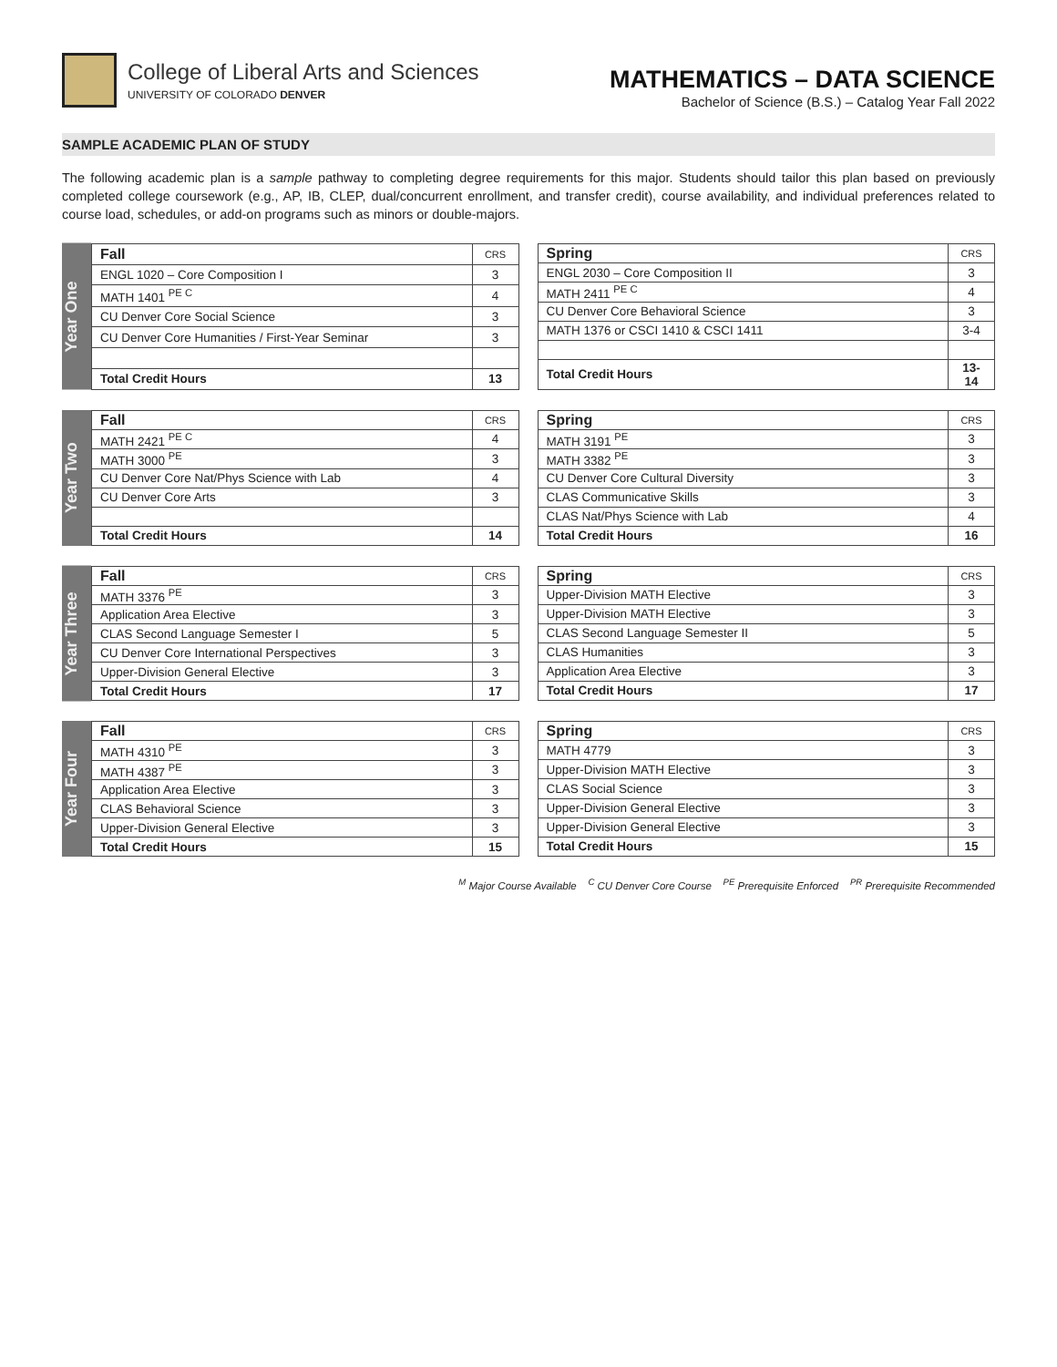College of Liberal Arts and Sciences
UNIVERSITY OF COLORADO DENVER
MATHEMATICS – DATA SCIENCE
Bachelor of Science (B.S.) – Catalog Year Fall 2022
SAMPLE ACADEMIC PLAN OF STUDY
The following academic plan is a sample pathway to completing degree requirements for this major. Students should tailor this plan based on previously completed college coursework (e.g., AP, IB, CLEP, dual/concurrent enrollment, and transfer credit), course availability, and individual preferences related to course load, schedules, or add-on programs such as minors or double-majors.
Year One
| Fall | CRS |
| --- | --- |
| ENGL 1020 – Core Composition I | 3 |
| MATH 1401 <sup>PE C</sup> | 4 |
| CU Denver Core Social Science | 3 |
| CU Denver Core Humanities / First-Year Seminar | 3 |
| Total Credit Hours | 13 |
| Spring | CRS |
| --- | --- |
| ENGL 2030 – Core Composition II | 3 |
| MATH 2411 <sup>PE C</sup> | 4 |
| CU Denver Core Behavioral Science | 3 |
| MATH 1376 or CSCI 1410 & CSCI 1411 | 3-4 |
| Total Credit Hours | 13-14 |
Year Two
| Fall | CRS |
| --- | --- |
| MATH 2421 <sup>PE C</sup> | 4 |
| MATH 3000 <sup>PE</sup> | 3 |
| CU Denver Core Nat/Phys Science with Lab | 4 |
| CU Denver Core Arts | 3 |
| Total Credit Hours | 14 |
| Spring | CRS |
| --- | --- |
| MATH 3191 <sup>PE</sup> | 3 |
| MATH 3382 <sup>PE</sup> | 3 |
| CU Denver Core Cultural Diversity | 3 |
| CLAS Communicative Skills | 3 |
| CLAS Nat/Phys Science with Lab | 4 |
| Total Credit Hours | 16 |
Year Three
| Fall | CRS |
| --- | --- |
| MATH 3376 <sup>PE</sup> | 3 |
| Application Area Elective | 3 |
| CLAS Second Language Semester I | 5 |
| CU Denver Core International Perspectives | 3 |
| Upper-Division General Elective | 3 |
| Total Credit Hours | 17 |
| Spring | CRS |
| --- | --- |
| Upper-Division MATH Elective | 3 |
| Upper-Division MATH Elective | 3 |
| CLAS Second Language Semester II | 5 |
| CLAS Humanities | 3 |
| Application Area Elective | 3 |
| Total Credit Hours | 17 |
Year Four
| Fall | CRS |
| --- | --- |
| MATH 4310 <sup>PE</sup> | 3 |
| MATH 4387 <sup>PE</sup> | 3 |
| Application Area Elective | 3 |
| CLAS Behavioral Science | 3 |
| Upper-Division General Elective | 3 |
| Total Credit Hours | 15 |
| Spring | CRS |
| --- | --- |
| MATH 4779 | 3 |
| Upper-Division MATH Elective | 3 |
| CLAS Social Science | 3 |
| Upper-Division General Elective | 3 |
| Upper-Division General Elective | 3 |
| Total Credit Hours | 15 |
<sup>M</sup> Major Course Available <sup>C</sup> CU Denver Core Course <sup>PE</sup> Prerequisite Enforced <sup>PR</sup> Prerequisite Recommended